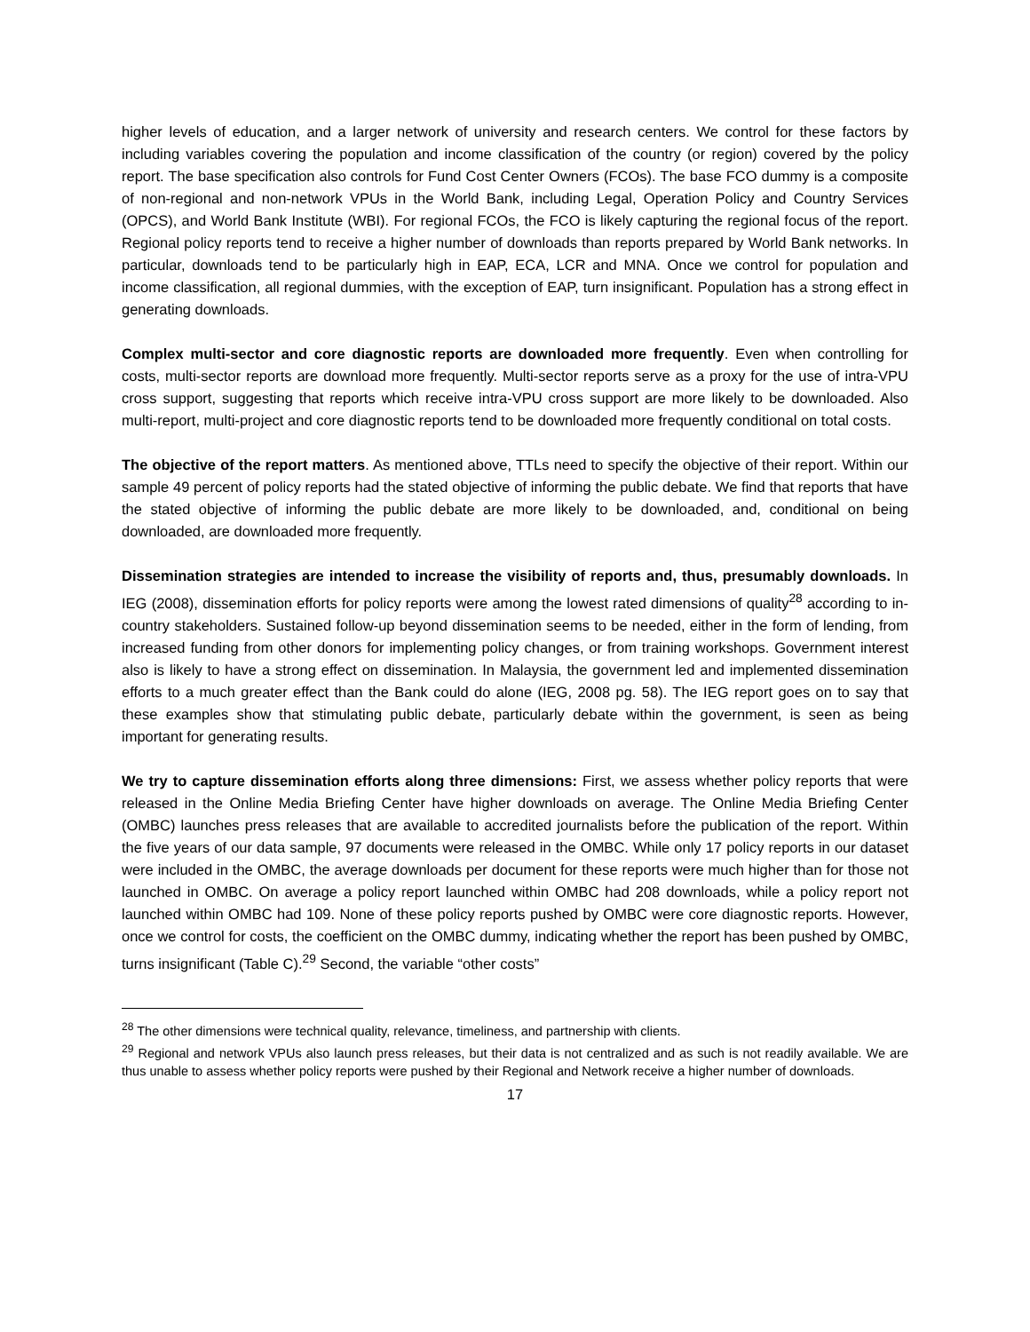higher levels of education, and a larger network of university and research centers. We control for these factors by including variables covering the population and income classification of the country (or region) covered by the policy report. The base specification also controls for Fund Cost Center Owners (FCOs). The base FCO dummy is a composite of non-regional and non-network VPUs in the World Bank, including Legal, Operation Policy and Country Services (OPCS), and World Bank Institute (WBI). For regional FCOs, the FCO is likely capturing the regional focus of the report. Regional policy reports tend to receive a higher number of downloads than reports prepared by World Bank networks. In particular, downloads tend to be particularly high in EAP, ECA, LCR and MNA. Once we control for population and income classification, all regional dummies, with the exception of EAP, turn insignificant. Population has a strong effect in generating downloads.
Complex multi-sector and core diagnostic reports are downloaded more frequently. Even when controlling for costs, multi-sector reports are download more frequently. Multi-sector reports serve as a proxy for the use of intra-VPU cross support, suggesting that reports which receive intra-VPU cross support are more likely to be downloaded. Also multi-report, multi-project and core diagnostic reports tend to be downloaded more frequently conditional on total costs.
The objective of the report matters. As mentioned above, TTLs need to specify the objective of their report. Within our sample 49 percent of policy reports had the stated objective of informing the public debate. We find that reports that have the stated objective of informing the public debate are more likely to be downloaded, and, conditional on being downloaded, are downloaded more frequently.
Dissemination strategies are intended to increase the visibility of reports and, thus, presumably downloads. In IEG (2008), dissemination efforts for policy reports were among the lowest rated dimensions of quality<sup>28</sup> according to in-country stakeholders. Sustained follow-up beyond dissemination seems to be needed, either in the form of lending, from increased funding from other donors for implementing policy changes, or from training workshops. Government interest also is likely to have a strong effect on dissemination. In Malaysia, the government led and implemented dissemination efforts to a much greater effect than the Bank could do alone (IEG, 2008 pg. 58). The IEG report goes on to say that these examples show that stimulating public debate, particularly debate within the government, is seen as being important for generating results.
We try to capture dissemination efforts along three dimensions: First, we assess whether policy reports that were released in the Online Media Briefing Center have higher downloads on average. The Online Media Briefing Center (OMBC) launches press releases that are available to accredited journalists before the publication of the report. Within the five years of our data sample, 97 documents were released in the OMBC. While only 17 policy reports in our dataset were included in the OMBC, the average downloads per document for these reports were much higher than for those not launched in OMBC. On average a policy report launched within OMBC had 208 downloads, while a policy report not launched within OMBC had 109. None of these policy reports pushed by OMBC were core diagnostic reports. However, once we control for costs, the coefficient on the OMBC dummy, indicating whether the report has been pushed by OMBC, turns insignificant (Table C).<sup>29</sup> Second, the variable “other costs”
<sup>28</sup> The other dimensions were technical quality, relevance, timeliness, and partnership with clients.
<sup>29</sup> Regional and network VPUs also launch press releases, but their data is not centralized and as such is not readily available. We are thus unable to assess whether policy reports were pushed by their Regional and Network receive a higher number of downloads.
17